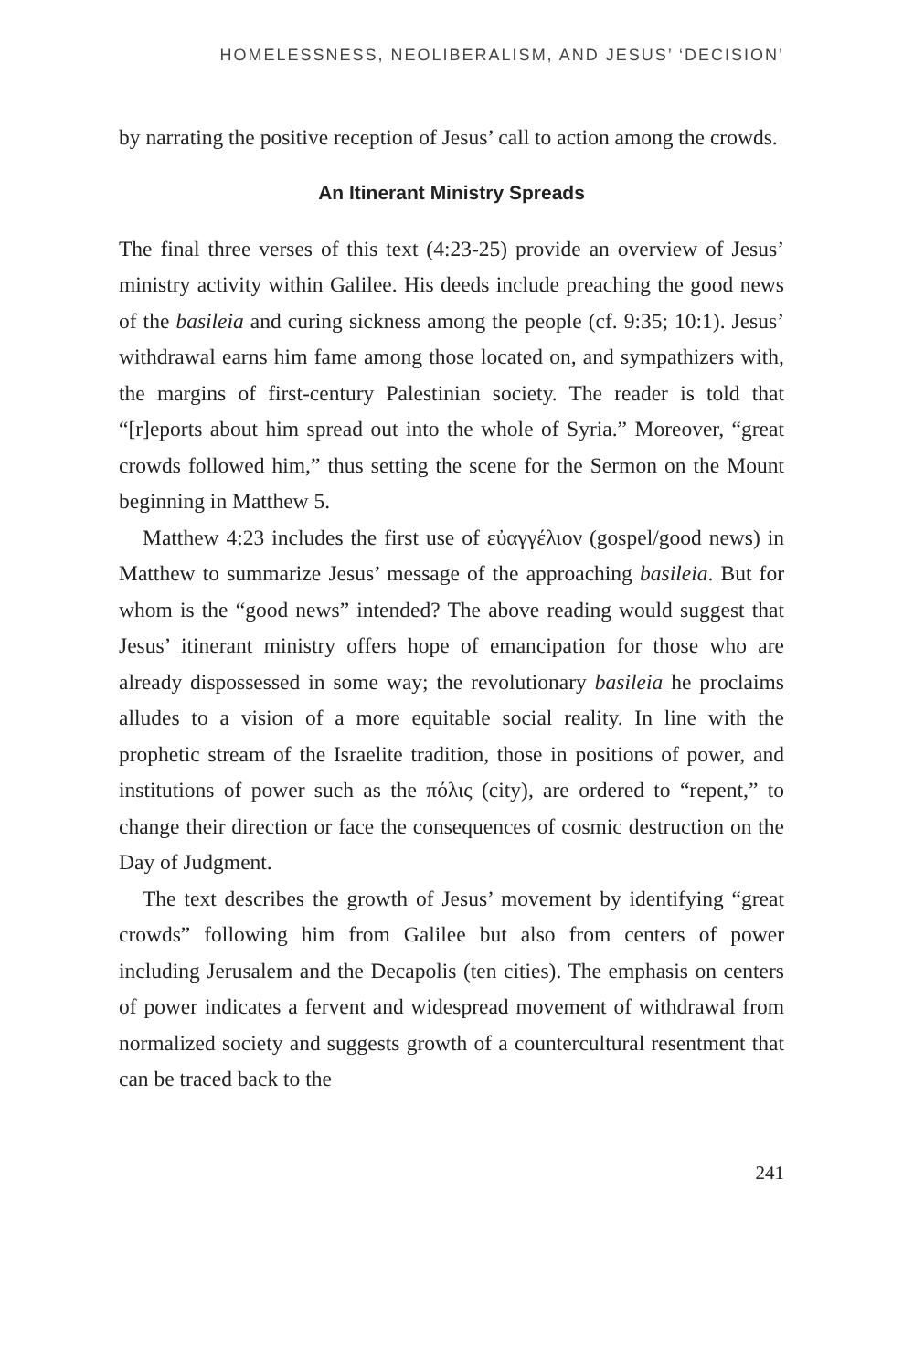HOMELESSNESS, NEOLIBERALISM, AND JESUS’ ‘DECISION’
by narrating the positive reception of Jesus’ call to action among the crowds.
An Itinerant Ministry Spreads
The final three verses of this text (4:23-25) provide an overview of Jesus’ ministry activity within Galilee. His deeds include preaching the good news of the basileia and curing sickness among the people (cf. 9:35; 10:1). Jesus’ withdrawal earns him fame among those located on, and sympathizers with, the margins of first-century Palestinian society. The reader is told that “[r]eports about him spread out into the whole of Syria.” Moreover, “great crowds followed him,” thus setting the scene for the Sermon on the Mount beginning in Matthew 5.
Matthew 4:23 includes the first use of εὐαγγέλιον (gospel/good news) in Matthew to summarize Jesus’ message of the approaching basileia. But for whom is the “good news” intended? The above reading would suggest that Jesus’ itinerant ministry offers hope of emancipation for those who are already dispossessed in some way; the revolutionary basileia he proclaims alludes to a vision of a more equitable social reality. In line with the prophetic stream of the Israelite tradition, those in positions of power, and institutions of power such as the πόλις (city), are ordered to “repent,” to change their direction or face the consequences of cosmic destruction on the Day of Judgment.
The text describes the growth of Jesus’ movement by identifying “great crowds” following him from Galilee but also from centers of power including Jerusalem and the Decapolis (ten cities). The emphasis on centers of power indicates a fervent and widespread movement of withdrawal from normalized society and suggests growth of a countercultural resentment that can be traced back to the
241